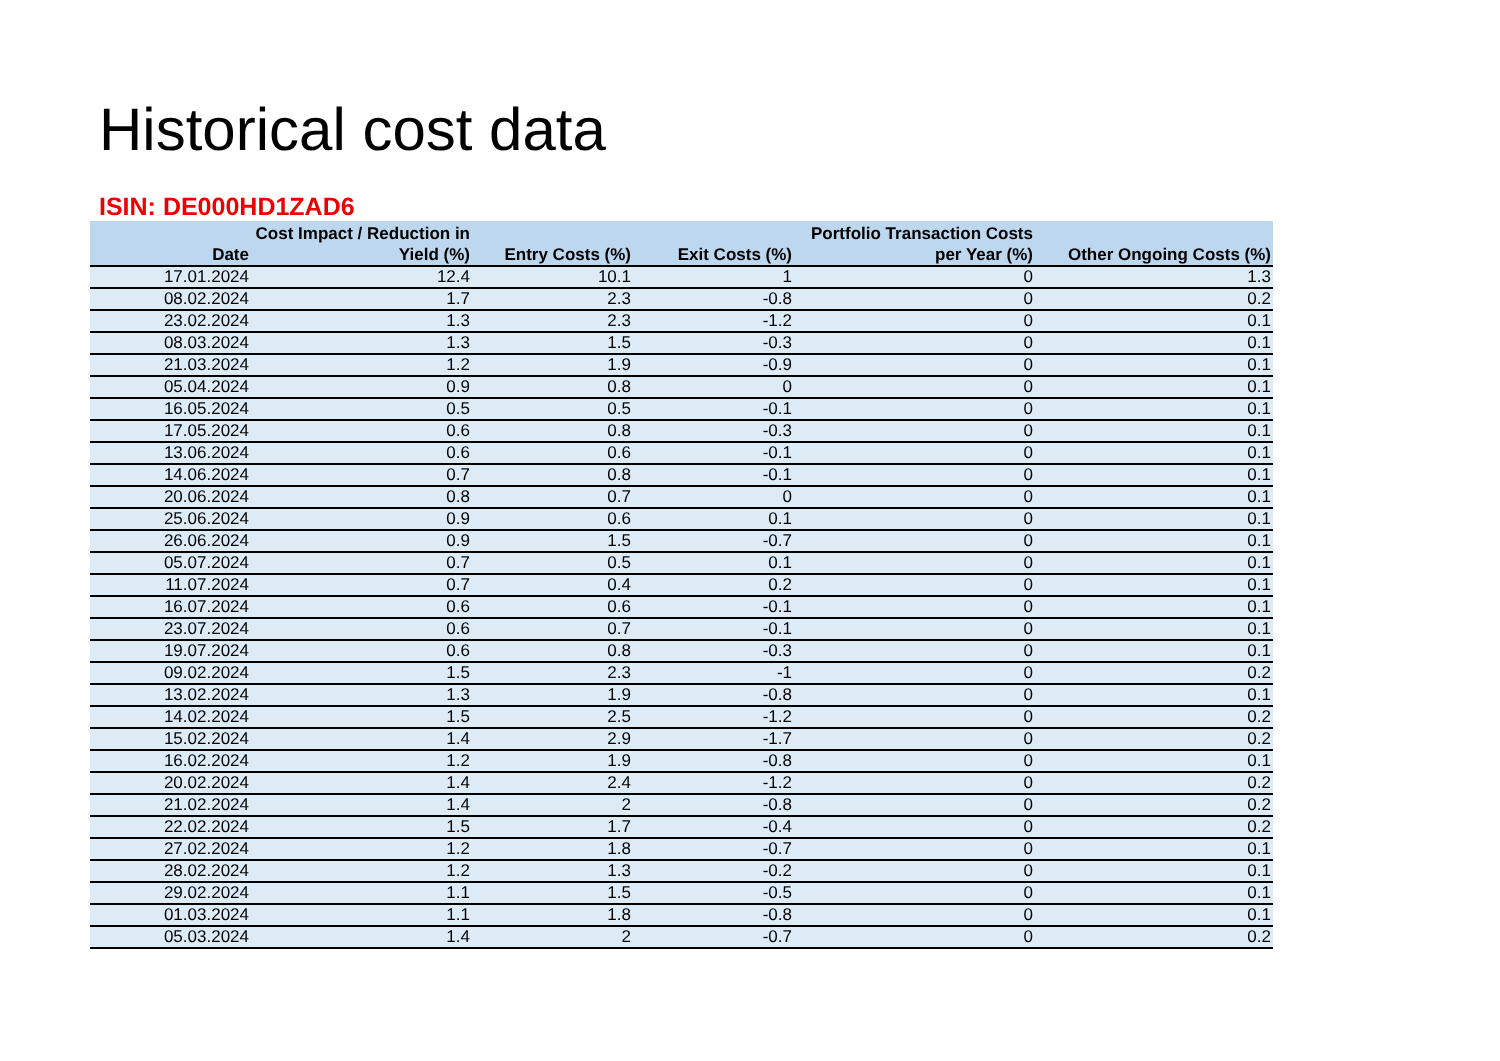Historical cost data
ISIN: DE000HD1ZAD6
| Date | Cost Impact / Reduction in Yield (%) | Entry Costs (%) | Exit Costs (%) | Portfolio Transaction Costs per Year (%) | Other Ongoing Costs (%) |
| --- | --- | --- | --- | --- | --- |
| 17.01.2024 | 12.4 | 10.1 | 1 | 0 | 1.3 |
| 08.02.2024 | 1.7 | 2.3 | -0.8 | 0 | 0.2 |
| 23.02.2024 | 1.3 | 2.3 | -1.2 | 0 | 0.1 |
| 08.03.2024 | 1.3 | 1.5 | -0.3 | 0 | 0.1 |
| 21.03.2024 | 1.2 | 1.9 | -0.9 | 0 | 0.1 |
| 05.04.2024 | 0.9 | 0.8 | 0 | 0 | 0.1 |
| 16.05.2024 | 0.5 | 0.5 | -0.1 | 0 | 0.1 |
| 17.05.2024 | 0.6 | 0.8 | -0.3 | 0 | 0.1 |
| 13.06.2024 | 0.6 | 0.6 | -0.1 | 0 | 0.1 |
| 14.06.2024 | 0.7 | 0.8 | -0.1 | 0 | 0.1 |
| 20.06.2024 | 0.8 | 0.7 | 0 | 0 | 0.1 |
| 25.06.2024 | 0.9 | 0.6 | 0.1 | 0 | 0.1 |
| 26.06.2024 | 0.9 | 1.5 | -0.7 | 0 | 0.1 |
| 05.07.2024 | 0.7 | 0.5 | 0.1 | 0 | 0.1 |
| 11.07.2024 | 0.7 | 0.4 | 0.2 | 0 | 0.1 |
| 16.07.2024 | 0.6 | 0.6 | -0.1 | 0 | 0.1 |
| 23.07.2024 | 0.6 | 0.7 | -0.1 | 0 | 0.1 |
| 19.07.2024 | 0.6 | 0.8 | -0.3 | 0 | 0.1 |
| 09.02.2024 | 1.5 | 2.3 | -1 | 0 | 0.2 |
| 13.02.2024 | 1.3 | 1.9 | -0.8 | 0 | 0.1 |
| 14.02.2024 | 1.5 | 2.5 | -1.2 | 0 | 0.2 |
| 15.02.2024 | 1.4 | 2.9 | -1.7 | 0 | 0.2 |
| 16.02.2024 | 1.2 | 1.9 | -0.8 | 0 | 0.1 |
| 20.02.2024 | 1.4 | 2.4 | -1.2 | 0 | 0.2 |
| 21.02.2024 | 1.4 | 2 | -0.8 | 0 | 0.2 |
| 22.02.2024 | 1.5 | 1.7 | -0.4 | 0 | 0.2 |
| 27.02.2024 | 1.2 | 1.8 | -0.7 | 0 | 0.1 |
| 28.02.2024 | 1.2 | 1.3 | -0.2 | 0 | 0.1 |
| 29.02.2024 | 1.1 | 1.5 | -0.5 | 0 | 0.1 |
| 01.03.2024 | 1.1 | 1.8 | -0.8 | 0 | 0.1 |
| 05.03.2024 | 1.4 | 2 | -0.7 | 0 | 0.2 |